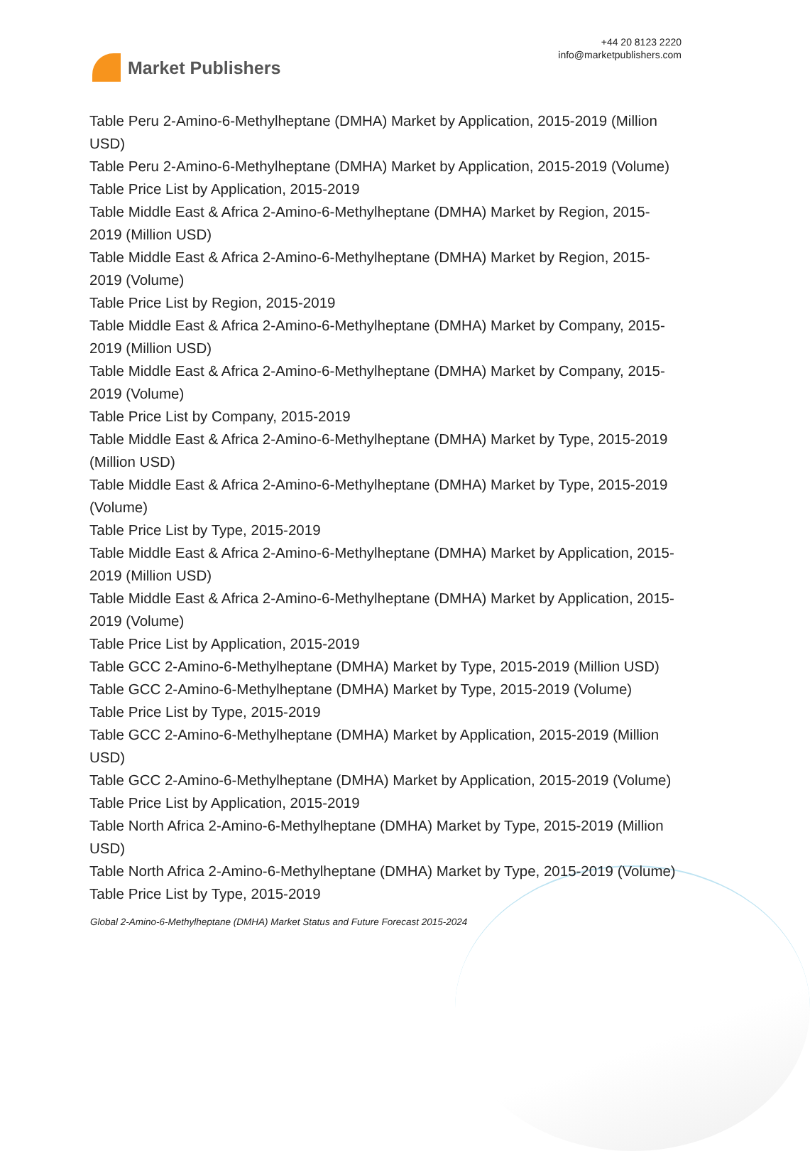Market Publishers
+44 20 8123 2220
info@marketpublishers.com
Table Peru 2-Amino-6-Methylheptane (DMHA) Market by Application, 2015-2019 (Million USD)
Table Peru 2-Amino-6-Methylheptane (DMHA) Market by Application, 2015-2019 (Volume)
Table Price List by Application, 2015-2019
Table Middle East & Africa 2-Amino-6-Methylheptane (DMHA) Market by Region, 2015-2019 (Million USD)
Table Middle East & Africa 2-Amino-6-Methylheptane (DMHA) Market by Region, 2015-2019 (Volume)
Table Price List by Region, 2015-2019
Table Middle East & Africa 2-Amino-6-Methylheptane (DMHA) Market by Company, 2015-2019 (Million USD)
Table Middle East & Africa 2-Amino-6-Methylheptane (DMHA) Market by Company, 2015-2019 (Volume)
Table Price List by Company, 2015-2019
Table Middle East & Africa 2-Amino-6-Methylheptane (DMHA) Market by Type, 2015-2019 (Million USD)
Table Middle East & Africa 2-Amino-6-Methylheptane (DMHA) Market by Type, 2015-2019 (Volume)
Table Price List by Type, 2015-2019
Table Middle East & Africa 2-Amino-6-Methylheptane (DMHA) Market by Application, 2015-2019 (Million USD)
Table Middle East & Africa 2-Amino-6-Methylheptane (DMHA) Market by Application, 2015-2019 (Volume)
Table Price List by Application, 2015-2019
Table GCC 2-Amino-6-Methylheptane (DMHA) Market by Type, 2015-2019 (Million USD)
Table GCC 2-Amino-6-Methylheptane (DMHA) Market by Type, 2015-2019 (Volume)
Table Price List by Type, 2015-2019
Table GCC 2-Amino-6-Methylheptane (DMHA) Market by Application, 2015-2019 (Million USD)
Table GCC 2-Amino-6-Methylheptane (DMHA) Market by Application, 2015-2019 (Volume)
Table Price List by Application, 2015-2019
Table North Africa 2-Amino-6-Methylheptane (DMHA) Market by Type, 2015-2019 (Million USD)
Table North Africa 2-Amino-6-Methylheptane (DMHA) Market by Type, 2015-2019 (Volume)
Table Price List by Type, 2015-2019
Global 2-Amino-6-Methylheptane (DMHA) Market Status and Future Forecast 2015-2024